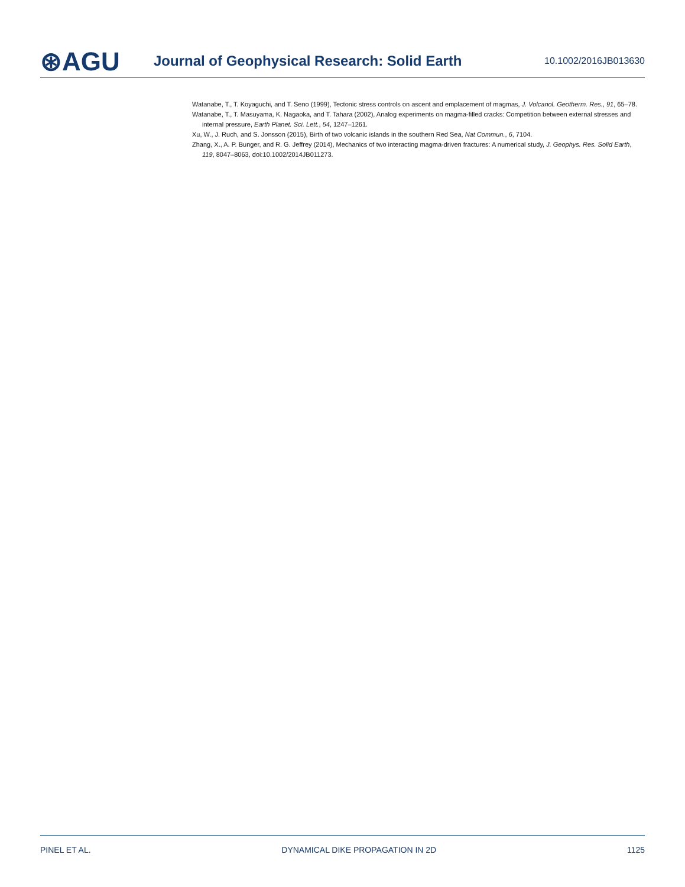⊛AGU
Journal of Geophysical Research: Solid Earth
10.1002/2016JB013630
Watanabe, T., T. Koyaguchi, and T. Seno (1999), Tectonic stress controls on ascent and emplacement of magmas, J. Volcanol. Geotherm. Res., 91, 65–78.
Watanabe, T., T. Masuyama, K. Nagaoka, and T. Tahara (2002), Analog experiments on magma-filled cracks: Competition between external stresses and internal pressure, Earth Planet. Sci. Lett., 54, 1247–1261.
Xu, W., J. Ruch, and S. Jonsson (2015), Birth of two volcanic islands in the southern Red Sea, Nat Commun., 6, 7104.
Zhang, X., A. P. Bunger, and R. G. Jeffrey (2014), Mechanics of two interacting magma-driven fractures: A numerical study, J. Geophys. Res. Solid Earth, 119, 8047–8063, doi:10.1002/2014JB011273.
PINEL ET AL. DYNAMICAL DIKE PROPAGATION IN 2D 1125